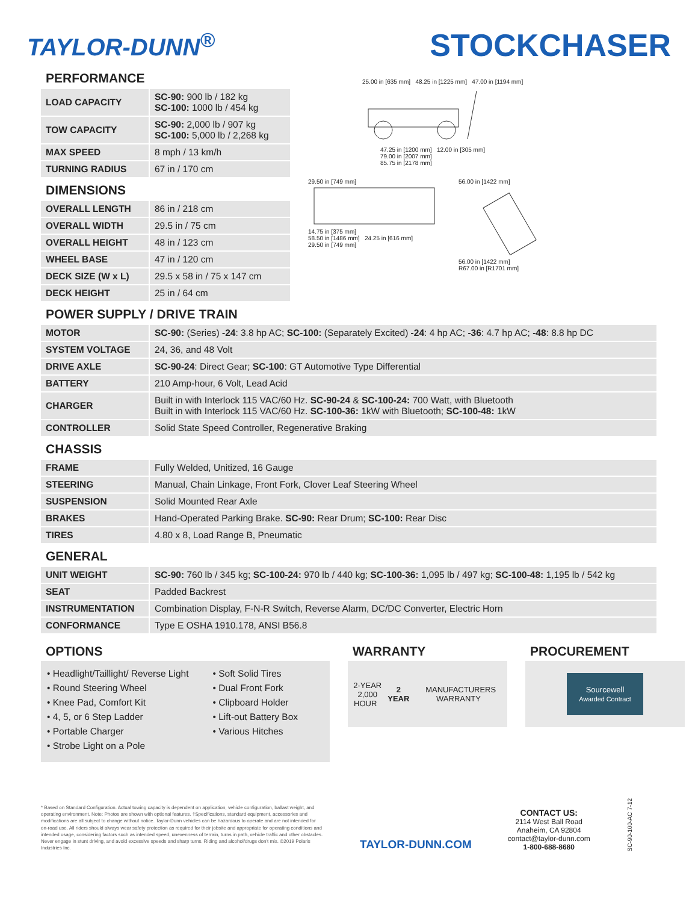TAYLOR-DUNN<sup>®</sup>
STOCKCHASER
PERFORMANCE
| LOAD CAPACITY | SC-90: 900 lb / 182 kg SC-100: 1000 lb / 454 kg |
| TOW CAPACITY | SC-90: 2,000 lb / 907 kg SC-100: 5,000 lb / 2,268 kg |
| MAX SPEED | 8 mph / 13 km/h |
| TURNING RADIUS | 67 in / 170 cm |
DIMENSIONS
| OVERALL LENGTH | 86 in / 218 cm |
| OVERALL WIDTH | 29.5 in / 75 cm |
| OVERALL HEIGHT | 48 in / 123 cm |
| WHEEL BASE | 47 in / 120 cm |
| DECK SIZE (W x L) | 29.5 x 58 in / 75 x 147 cm |
| DECK HEIGHT | 25 in / 64 cm |
25.00 in [635 mm] 48.25 in [1225 mm] 47.00 in [1194 mm]
47.25 in [1200 mm] 12.00 in [305 mm]
79.00 in [2007 mm]
85.75 in [2178 mm]
29.50 in [749 mm]
14.75 in [375 mm]
58.50 in [1486 mm] 24.25 in [616 mm]
29.50 in [749 mm]
56.00 in [1422 mm]
56.00 in [1422 mm]
R67.00 in [R1701 mm]
POWER SUPPLY / DRIVE TRAIN
| MOTOR | SC-90: (Series) -24 : 3.8 hp AC; SC-100: (Separately Excited) -24 : 4 hp AC; -36 : 4.7 hp AC; -48 : 8.8 hp DC |
| SYSTEM VOLTAGE | 24, 36, and 48 Volt |
| DRIVE AXLE | SC-90-24 : Direct Gear; SC-100 : GT Automotive Type Differential |
| BATTERY | 210 Amp-hour, 6 Volt, Lead Acid |
| CHARGER | Built in with Interlock 115 VAC/60 Hz. SC-90-24 & SC-100-24: 700 Watt, with Bluetooth Built in with Interlock 115 VAC/60 Hz. SC-100-36: 1kW with Bluetooth; SC-100-48: 1kW |
| CONTROLLER | Solid State Speed Controller, Regenerative Braking |
CHASSIS
| FRAME | Fully Welded, Unitized, 16 Gauge |
| STEERING | Manual, Chain Linkage, Front Fork, Clover Leaf Steering Wheel |
| SUSPENSION | Solid Mounted Rear Axle |
| BRAKES | Hand-Operated Parking Brake. SC-90: Rear Drum; SC-100: Rear Disc |
| TIRES | 4.80 x 8, Load Range B, Pneumatic |
GENERAL
| UNIT WEIGHT | SC-90: 760 lb / 345 kg; SC-100-24: 970 lb / 440 kg; SC-100-36: 1,095 lb / 497 kg; SC-100-48: 1,195 lb / 542 kg |
| SEAT | Padded Backrest |
| INSTRUMENTATION | Combination Display, F-N-R Switch, Reverse Alarm, DC/DC Converter, Electric Horn |
| CONFORMANCE | Type E OSHA 1910.178, ANSI B56.8 |
OPTIONS
• Headlight/Taillight/ Reverse Light
• Round Steering Wheel
• Knee Pad, Comfort Kit
• 4, 5, or 6 Step Ladder
• Portable Charger
• Strobe Light on a Pole
• Soft Solid Tires
• Dual Front Fork
• Clipboard Holder
• Lift-out Battery Box
• Various Hitches
WARRANTY
2-YEAR
2,000 HOUR 2 YEAR MANUFACTURERS WARRANTY
PROCUREMENT
Sourcewell
Awarded Contract
* Based on Standard Configuration. Actual towing capacity is dependent on application, vehicle configuration, ballast weight, and operating environment. Note: Photos are shown with optional features. †Specifications, standard equipment, accessories and modifications are all subject to change without notice. Taylor-Dunn vehicles can be hazardous to operate and are not intended for on-road use. All riders should always wear safety protection as required for their jobsite and appropriate for operating conditions and intended usage, considering factors such as intended speed, unevenness of terrain, turns in path, vehicle traffic and other obstacles. Never engage in stunt driving, and avoid excessive speeds and sharp turns. Riding and alcohol/drugs don't mix. ©2019 Polaris Industries Inc.
TAYLOR-DUNN.COM
CONTACT US:
2114 West Ball Road
Anaheim, CA 92804
contact@taylor-dunn.com
1-800-688-8680
SC-90-100-AC 7-12